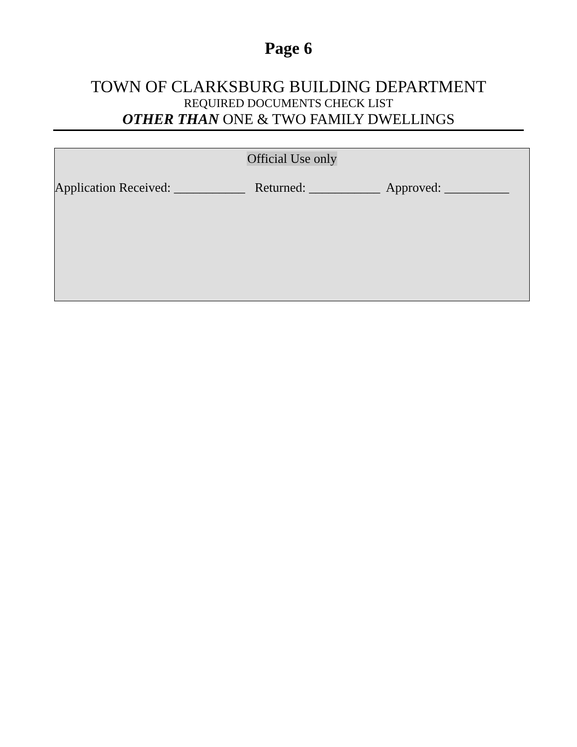Page 6
TOWN OF CLARKSBURG BUILDING DEPARTMENT
REQUIRED DOCUMENTS CHECK LIST
OTHER THAN ONE & TWO FAMILY DWELLINGS
Official Use only
Application Received: ___________ Returned: ___________ Approved: __________